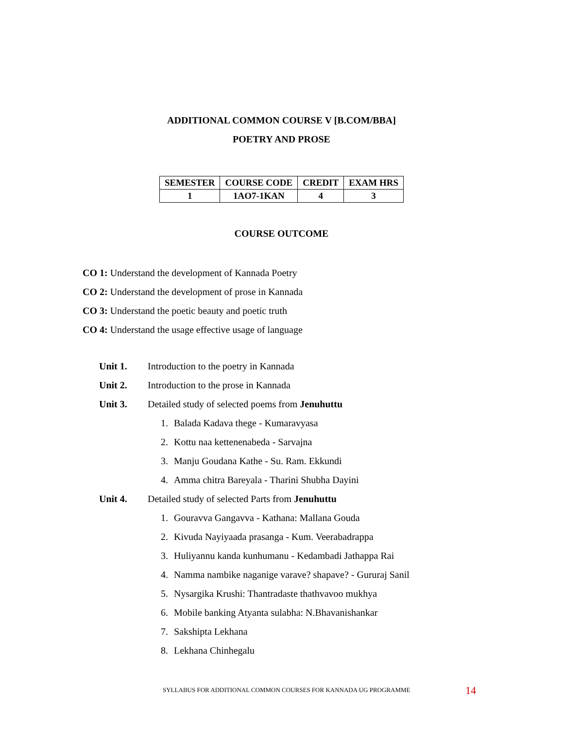ADDITIONAL COMMON COURSE V [B.COM/BBA]
POETRY AND PROSE
| SEMESTER | COURSE CODE | CREDIT | EXAM HRS |
| --- | --- | --- | --- |
| 1 | 1AO7-1KAN | 4 | 3 |
COURSE OUTCOME
CO 1: Understand the development of Kannada Poetry
CO 2: Understand the development of prose in Kannada
CO 3: Understand the poetic beauty and poetic truth
CO 4: Understand the usage effective usage of language
Unit 1. Introduction to the poetry in Kannada
Unit 2. Introduction to the prose in Kannada
Unit 3. Detailed study of selected poems from Jenuhuttu
1. Balada Kadava thege - Kumaravyasa
2. Kottu naa kettenenabeda - Sarvajna
3. Manju Goudana Kathe - Su. Ram. Ekkundi
4. Amma chitra Bareyala - Tharini Shubha Dayini
Unit 4. Detailed study of selected Parts from Jenuhuttu
1. Gouravva Gangavva - Kathana: Mallana Gouda
2. Kivuda Nayiyaada prasanga - Kum. Veerabadrappa
3. Huliyannu kanda kunhumanu - Kedambadi Jathappa Rai
4. Namma nambike naganige varave? shapave? - Gururaj Sanil
5. Nysargika Krushi: Thantradaste thathvavoo mukhya
6. Mobile banking Atyanta sulabha: N.Bhavanishankar
7. Sakshipta Lekhana
8. Lekhana Chinhegalu
SYLLABUS FOR ADDITIONAL COMMON COURSES FOR KANNADA UG PROGRAMME
14